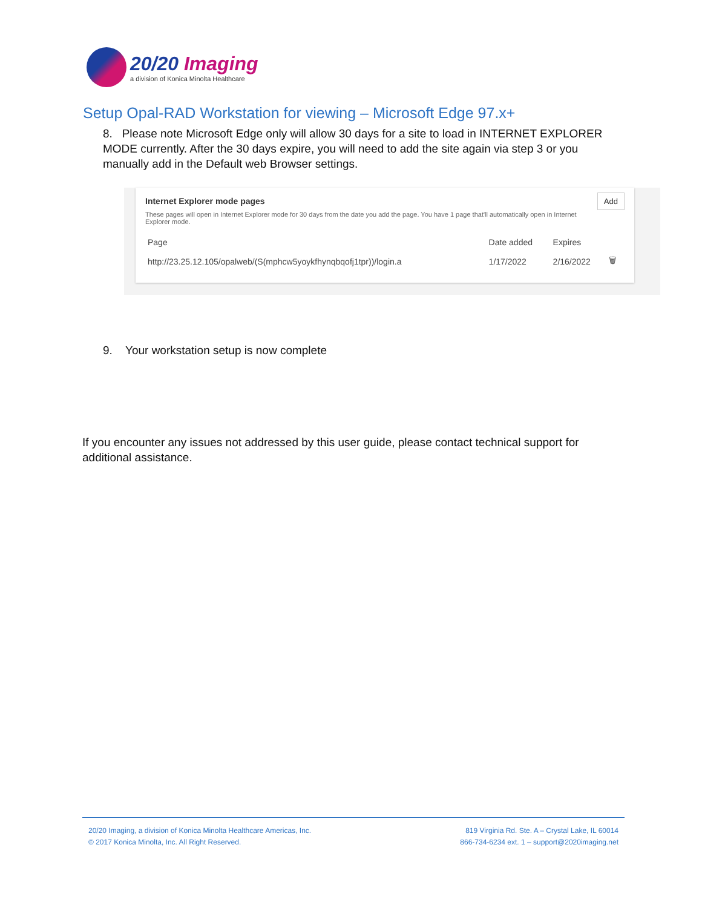20/20 Imaging
a division of Konica Minolta Healthcare
Setup Opal-RAD Workstation for viewing – Microsoft Edge 97.x+
8. Please note Microsoft Edge only will allow 30 days for a site to load in INTERNET EXPLORER MODE currently. After the 30 days expire, you will need to add the site again via step 3 or you manually add in the Default web Browser settings.
Add
Internet Explorer mode pages
These pages will open in Internet Explorer mode for 30 days from the date you add the page. You have 1 page that'll automatically open in Internet Explorer mode.
| Page | Date added | Expires | |
| --- | --- | --- | --- |
| http://23.25.12.105/opalweb/(S(mphcw5yoykfhynqbqofj1tpr))/login.a | 1/17/2022 | 2/16/2022 | 🗑 |
9. Your workstation setup is now complete
If you encounter any issues not addressed by this user guide, please contact technical support for additional assistance.
20/20 Imaging, a division of Konica Minolta Healthcare Americas, Inc.
© 2017 Konica Minolta, Inc. All Right Reserved.
819 Virginia Rd. Ste. A – Crystal Lake, IL 60014
866-734-6234 ext. 1 – support@2020imaging.net